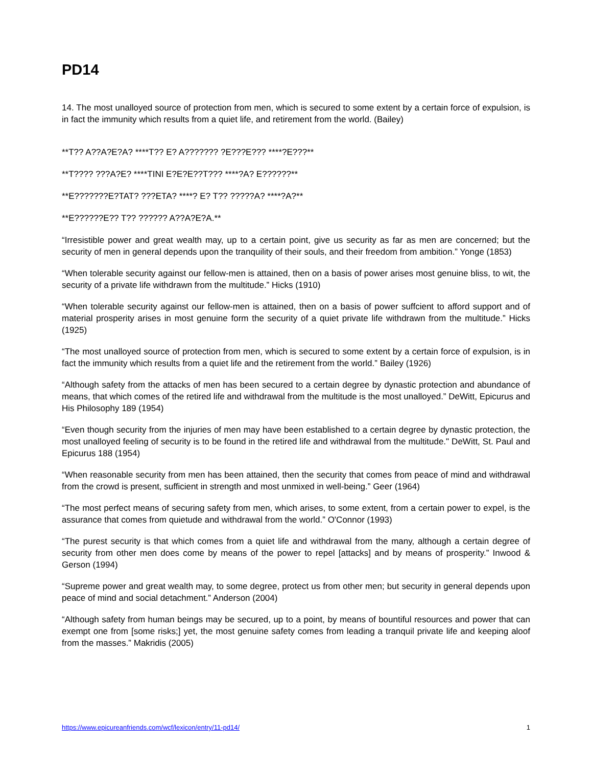PD14
14. The most unalloyed source of protection from men, which is secured to some extent by a certain force of expulsion, is in fact the immunity which results from a quiet life, and retirement from the world. (Bailey)
**T?? A??A?E?A? ****T?? E? A??????? ?E???E??? ****?E???**
**T???? ???A?E? ****TINI E?E?E??T??? ****?A? E??????**
**E???????E?TAT? ???ETA? ****? E? T?? ?????A? ****?A?**
**E??????E?? T?? ?????? A??A?E?A.**
“Irresistible power and great wealth may, up to a certain point, give us security as far as men are concerned; but the security of men in general depends upon the tranquility of their souls, and their freedom from ambition.” Yonge (1853)
“When tolerable security against our fellow-men is attained, then on a basis of power arises most genuine bliss, to wit, the security of a private life withdrawn from the multitude.” Hicks (1910)
“When tolerable security against our fellow-men is attained, then on a basis of power suffcient to afford support and of material prosperity arises in most genuine form the security of a quiet private life withdrawn from the multitude.” Hicks (1925)
“The most unalloyed source of protection from men, which is secured to some extent by a certain force of expulsion, is in fact the immunity which results from a quiet life and the retirement from the world.” Bailey (1926)
“Although safety from the attacks of men has been secured to a certain degree by dynastic protection and abundance of means, that which comes of the retired life and withdrawal from the multitude is the most unalloyed.” DeWitt, Epicurus and His Philosophy 189 (1954)
“Even though security from the injuries of men may have been established to a certain degree by dynastic protection, the most unalloyed feeling of security is to be found in the retired life and withdrawal from the multitude." DeWitt, St. Paul and Epicurus 188 (1954)
“When reasonable security from men has been attained, then the security that comes from peace of mind and withdrawal from the crowd is present, sufficient in strength and most unmixed in well-being.” Geer (1964)
“The most perfect means of securing safety from men, which arises, to some extent, from a certain power to expel, is the assurance that comes from quietude and withdrawal from the world.” O'Connor (1993)
“The purest security is that which comes from a quiet life and withdrawal from the many, although a certain degree of security from other men does come by means of the power to repel [attacks] and by means of prosperity.” Inwood & Gerson (1994)
“Supreme power and great wealth may, to some degree, protect us from other men; but security in general depends upon peace of mind and social detachment.” Anderson (2004)
“Although safety from human beings may be secured, up to a point, by means of bountiful resources and power that can exempt one from [some risks;] yet, the most genuine safety comes from leading a tranquil private life and keeping aloof from the masses.” Makridis (2005)
https://www.epicureanfriends.com/wcf/lexicon/entry/11-pd14/ 1